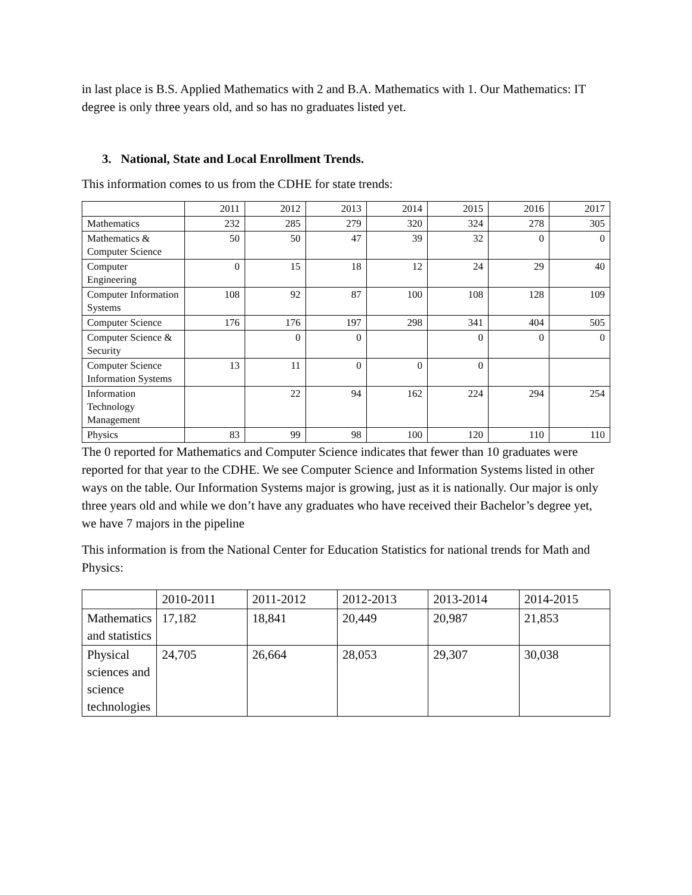in last place is B.S. Applied Mathematics with 2 and B.A. Mathematics with 1. Our Mathematics: IT degree is only three years old, and so has no graduates listed yet.
3. National, State and Local Enrollment Trends.
This information comes to us from the CDHE for state trends:
| | 2011 | 2012 | 2013 | 2014 | 2015 | 2016 | 2017 |
| Mathematics | 232 | 285 | 279 | 320 | 324 | 278 | 305 |
| Mathematics & Computer Science | 50 | 50 | 47 | 39 | 32 | 0 | 0 |
| Computer Engineering | 0 | 15 | 18 | 12 | 24 | 29 | 40 |
| Computer Information Systems | 108 | 92 | 87 | 100 | 108 | 128 | 109 |
| Computer Science | 176 | 176 | 197 | 298 | 341 | 404 | 505 |
| Computer Science & Security | | 0 | 0 | | 0 | 0 | 0 |
| Computer Science Information Systems | 13 | 11 | 0 | 0 | 0 | | |
| Information Technology Management | | 22 | 94 | 162 | 224 | 294 | 254 |
| Physics | 83 | 99 | 98 | 100 | 120 | 110 | 110 |
The 0 reported for Mathematics and Computer Science indicates that fewer than 10 graduates were reported for that year to the CDHE. We see Computer Science and Information Systems listed in other ways on the table. Our Information Systems major is growing, just as it is nationally. Our major is only three years old and while we don’t have any graduates who have received their Bachelor’s degree yet, we have 7 majors in the pipeline
This information is from the National Center for Education Statistics for national trends for Math and Physics:
| | 2010-2011 | 2011-2012 | 2012-2013 | 2013-2014 | 2014-2015 |
| Mathematics and statistics | 17,182 | 18,841 | 20,449 | 20,987 | 21,853 |
| Physical sciences and science technologies | 24,705 | 26,664 | 28,053 | 29,307 | 30,038 |